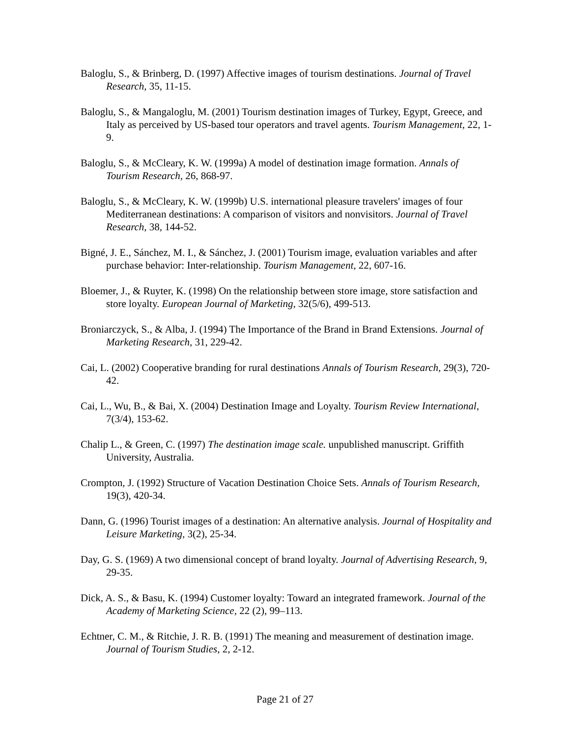Baloglu, S., & Brinberg, D. (1997) Affective images of tourism destinations. Journal of Travel Research, 35, 11-15.
Baloglu, S., & Mangaloglu, M. (2001) Tourism destination images of Turkey, Egypt, Greece, and Italy as perceived by US-based tour operators and travel agents. Tourism Management, 22, 1-9.
Baloglu, S., & McCleary, K. W. (1999a) A model of destination image formation. Annals of Tourism Research, 26, 868-97.
Baloglu, S., & McCleary, K. W. (1999b) U.S. international pleasure travelers' images of four Mediterranean destinations: A comparison of visitors and nonvisitors. Journal of Travel Research, 38, 144-52.
Bigné, J. E., Sánchez, M. I., & Sánchez, J. (2001) Tourism image, evaluation variables and after purchase behavior: Inter-relationship. Tourism Management, 22, 607-16.
Bloemer, J., & Ruyter, K. (1998) On the relationship between store image, store satisfaction and store loyalty. European Journal of Marketing, 32(5/6), 499-513.
Broniarczyck, S., & Alba, J. (1994) The Importance of the Brand in Brand Extensions. Journal of Marketing Research, 31, 229-42.
Cai, L. (2002) Cooperative branding for rural destinations Annals of Tourism Research, 29(3), 720-42.
Cai, L., Wu, B., & Bai, X. (2004) Destination Image and Loyalty. Tourism Review International, 7(3/4), 153-62.
Chalip L., & Green, C. (1997) The destination image scale. unpublished manuscript. Griffith University, Australia.
Crompton, J. (1992) Structure of Vacation Destination Choice Sets. Annals of Tourism Research, 19(3), 420-34.
Dann, G. (1996) Tourist images of a destination: An alternative analysis. Journal of Hospitality and Leisure Marketing, 3(2), 25-34.
Day, G. S. (1969) A two dimensional concept of brand loyalty. Journal of Advertising Research, 9, 29-35.
Dick, A. S., & Basu, K. (1994) Customer loyalty: Toward an integrated framework. Journal of the Academy of Marketing Science, 22 (2), 99–113.
Echtner, C. M., & Ritchie, J. R. B. (1991) The meaning and measurement of destination image. Journal of Tourism Studies, 2, 2-12.
Page 21 of 27